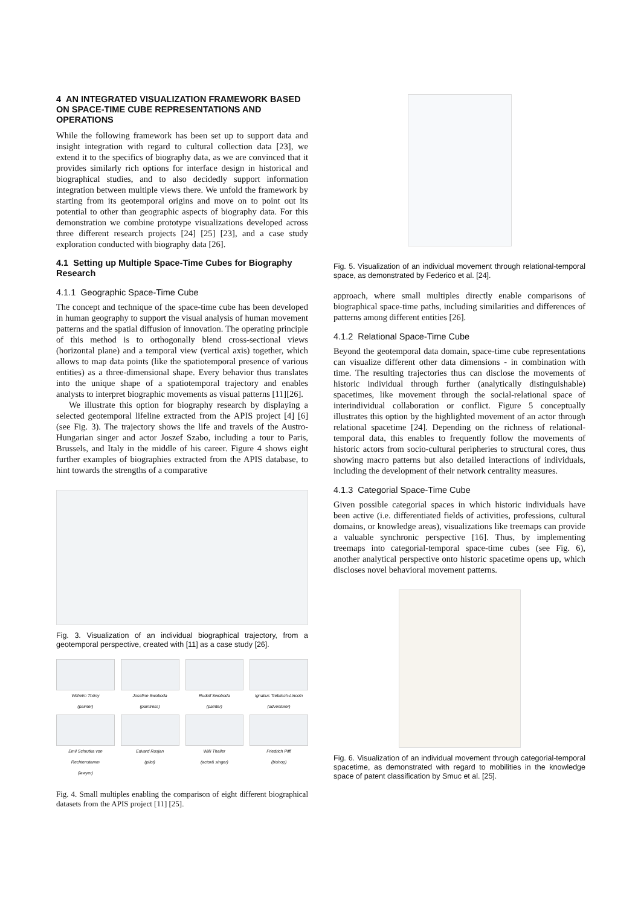4 AN INTEGRATED VISUALIZATION FRAMEWORK BASED ON SPACE-TIME CUBE REPRESENTATIONS AND OPERATIONS
While the following framework has been set up to support data and insight integration with regard to cultural collection data [23], we extend it to the specifics of biography data, as we are convinced that it provides similarly rich options for interface design in historical and biographical studies, and to also decidedly support information integration between multiple views there. We unfold the framework by starting from its geotemporal origins and move on to point out its potential to other than geographic aspects of biography data. For this demonstration we combine prototype visualizations developed across three different research projects [24] [25] [23], and a case study exploration conducted with biography data [26].
4.1 Setting up Multiple Space-Time Cubes for Biography Research
4.1.1 Geographic Space-Time Cube
The concept and technique of the space-time cube has been developed in human geography to support the visual analysis of human movement patterns and the spatial diffusion of innovation. The operating principle of this method is to orthogonally blend cross-sectional views (horizontal plane) and a temporal view (vertical axis) together, which allows to map data points (like the spatiotemporal presence of various entities) as a three-dimensional shape. Every behavior thus translates into the unique shape of a spatiotemporal trajectory and enables analysts to interpret biographic movements as visual patterns [11][26].
We illustrate this option for biography research by displaying a selected geotemporal lifeline extracted from the APIS project [4] [6] (see Fig. 3). The trajectory shows the life and travels of the Austro-Hungarian singer and actor Joszef Szabo, including a tour to Paris, Brussels, and Italy in the middle of his career. Figure 4 shows eight further examples of biographies extracted from the APIS database, to hint towards the strengths of a comparative
Fig. 3. Visualization of an individual biographical trajectory, from a geotemporal perspective, created with [11] as a case study [26].
Wilhelm Thöny
(painter)
Josefine Swoboda
(paintress)
Rudolf Swoboda
(painter)
Ignatius Trebitsch-Lincoln
(adventurer)
Emil Schrutka von Rechtenstamm
(lawyer)
Edvard Rusjan
(pilot)
Willi Thaller
(actor& singer)
Friedrich Piffl
(bishop)
Fig. 4. Small multiples enabling the comparison of eight different biographical datasets from the APIS project [11] [25].
Fig. 5. Visualization of an individual movement through relational-temporal space, as demonstrated by Federico et al. [24].
approach, where small multiples directly enable comparisons of biographical space-time paths, including similarities and differences of patterns among different entities [26].
4.1.2 Relational Space-Time Cube
Beyond the geotemporal data domain, space-time cube representations can visualize different other data dimensions - in combination with time. The resulting trajectories thus can disclose the movements of historic individual through further (analytically distinguishable) spacetimes, like movement through the social-relational space of interindividual collaboration or conflict. Figure 5 conceptually illustrates this option by the highlighted movement of an actor through relational spacetime [24]. Depending on the richness of relational-temporal data, this enables to frequently follow the movements of historic actors from socio-cultural peripheries to structural cores, thus showing macro patterns but also detailed interactions of individuals, including the development of their network centrality measures.
4.1.3 Categorial Space-Time Cube
Given possible categorial spaces in which historic individuals have been active (i.e. differentiated fields of activities, professions, cultural domains, or knowledge areas), visualizations like treemaps can provide a valuable synchronic perspective [16]. Thus, by implementing treemaps into categorial-temporal space-time cubes (see Fig. 6), another analytical perspective onto historic spacetime opens up, which discloses novel behavioral movement patterns.
Fig. 6. Visualization of an individual movement through categorial-temporal spacetime, as demonstrated with regard to mobilities in the knowledge space of patent classification by Smuc et al. [25].